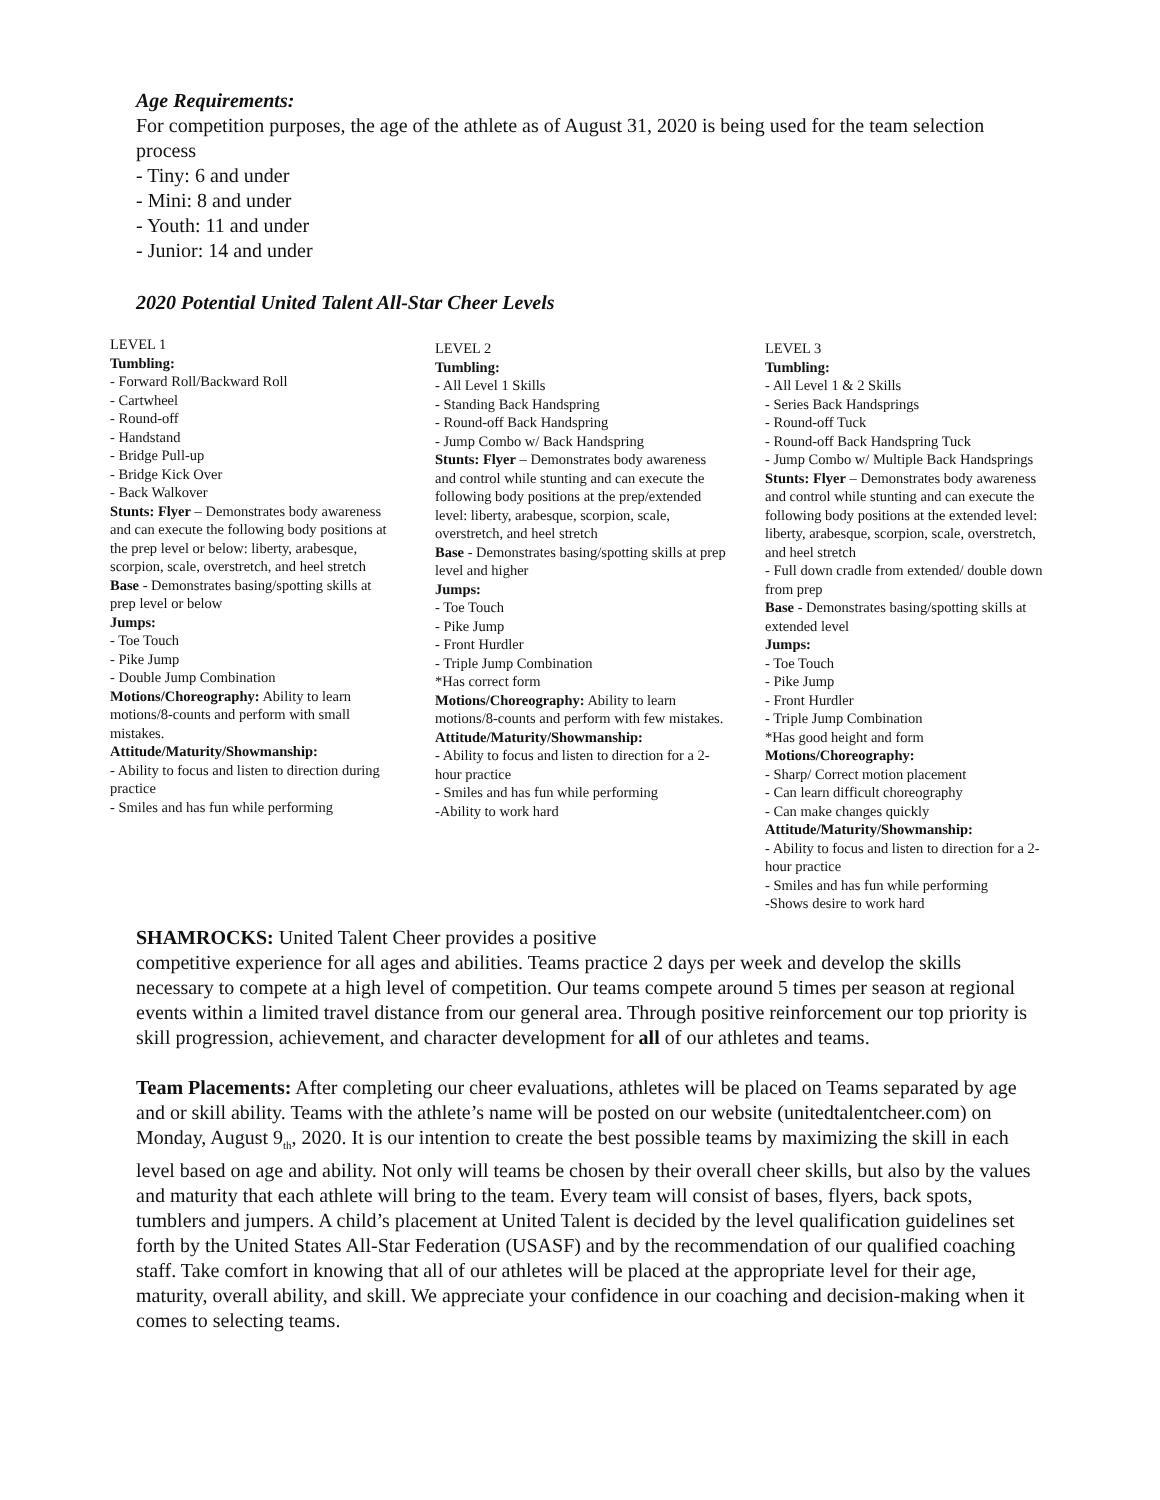Age Requirements:
For competition purposes, the age of the athlete as of August 31, 2020 is being used for the team selection process
- Tiny: 6 and under
- Mini: 8 and under
- Youth: 11 and under
- Junior: 14 and under
2020 Potential United Talent All-Star Cheer Levels
LEVEL 1
Tumbling:
- Forward Roll/Backward Roll
- Cartwheel
- Round-off
- Handstand
- Bridge Pull-up
- Bridge Kick Over
- Back Walkover
Stunts: Flyer – Demonstrates body awareness and can execute the following body positions at the prep level or below: liberty, arabesque, scorpion, scale, overstretch, and heel stretch
Base - Demonstrates basing/spotting skills at prep level or below
Jumps:
- Toe Touch
- Pike Jump
- Double Jump Combination
Motions/Choreography: Ability to learn motions/8-counts and perform with small mistakes.
Attitude/Maturity/Showmanship:
- Ability to focus and listen to direction during practice
- Smiles and has fun while performing
LEVEL 2
Tumbling:
- All Level 1 Skills
- Standing Back Handspring
- Round-off Back Handspring
- Jump Combo w/ Back Handspring
Stunts: Flyer – Demonstrates body awareness and control while stunting and can execute the following body positions at the prep/extended level: liberty, arabesque, scorpion, scale, overstretch, and heel stretch
Base - Demonstrates basing/spotting skills at prep level and higher
Jumps:
- Toe Touch
- Pike Jump
- Front Hurdler
- Triple Jump Combination
*Has correct form
Motions/Choreography: Ability to learn motions/8-counts and perform with few mistakes.
Attitude/Maturity/Showmanship:
- Ability to focus and listen to direction for a 2-hour practice
- Smiles and has fun while performing
-Ability to work hard
LEVEL 3
Tumbling:
- All Level 1 & 2 Skills
- Series Back Handsprings
- Round-off Tuck
- Round-off Back Handspring Tuck
- Jump Combo w/ Multiple Back Handsprings
Stunts: Flyer – Demonstrates body awareness and control while stunting and can execute the following body positions at the extended level: liberty, arabesque, scorpion, scale, overstretch, and heel stretch
- Full down cradle from extended/ double down from prep
Base - Demonstrates basing/spotting skills at extended level
Jumps:
- Toe Touch
- Pike Jump
- Front Hurdler
- Triple Jump Combination
*Has good height and form
Motions/Choreography:
- Sharp/ Correct motion placement
- Can learn difficult choreography
- Can make changes quickly
Attitude/Maturity/Showmanship:
- Ability to focus and listen to direction for a 2-hour practice
- Smiles and has fun while performing
-Shows desire to work hard
SHAMROCKS: United Talent Cheer provides a positive
competitive experience for all ages and abilities. Teams practice 2 days per week and develop the skills necessary to compete at a high level of competition. Our teams compete around 5 times per season at regional events within a limited travel distance from our general area. Through positive reinforcement our top priority is skill progression, achievement, and character development for all of our athletes and teams.
Team Placements: After completing our cheer evaluations, athletes will be placed on Teams separated by age and or skill ability. Teams with the athlete’s name will be posted on our website (unitedtalentcheer.com) on Monday, August 9<sub>th</sub>, 2020. It is our intention to create the best possible teams by maximizing the skill in each level based on age and ability. Not only will teams be chosen by their overall cheer skills, but also by the values and maturity that each athlete will bring to the team. Every team will consist of bases, flyers, back spots, tumblers and jumpers. A child’s placement at United Talent is decided by the level qualification guidelines set forth by the United States All-Star Federation (USASF) and by the recommendation of our qualified coaching staff. Take comfort in knowing that all of our athletes will be placed at the appropriate level for their age, maturity, overall ability, and skill. We appreciate your confidence in our coaching and decision-making when it comes to selecting teams.